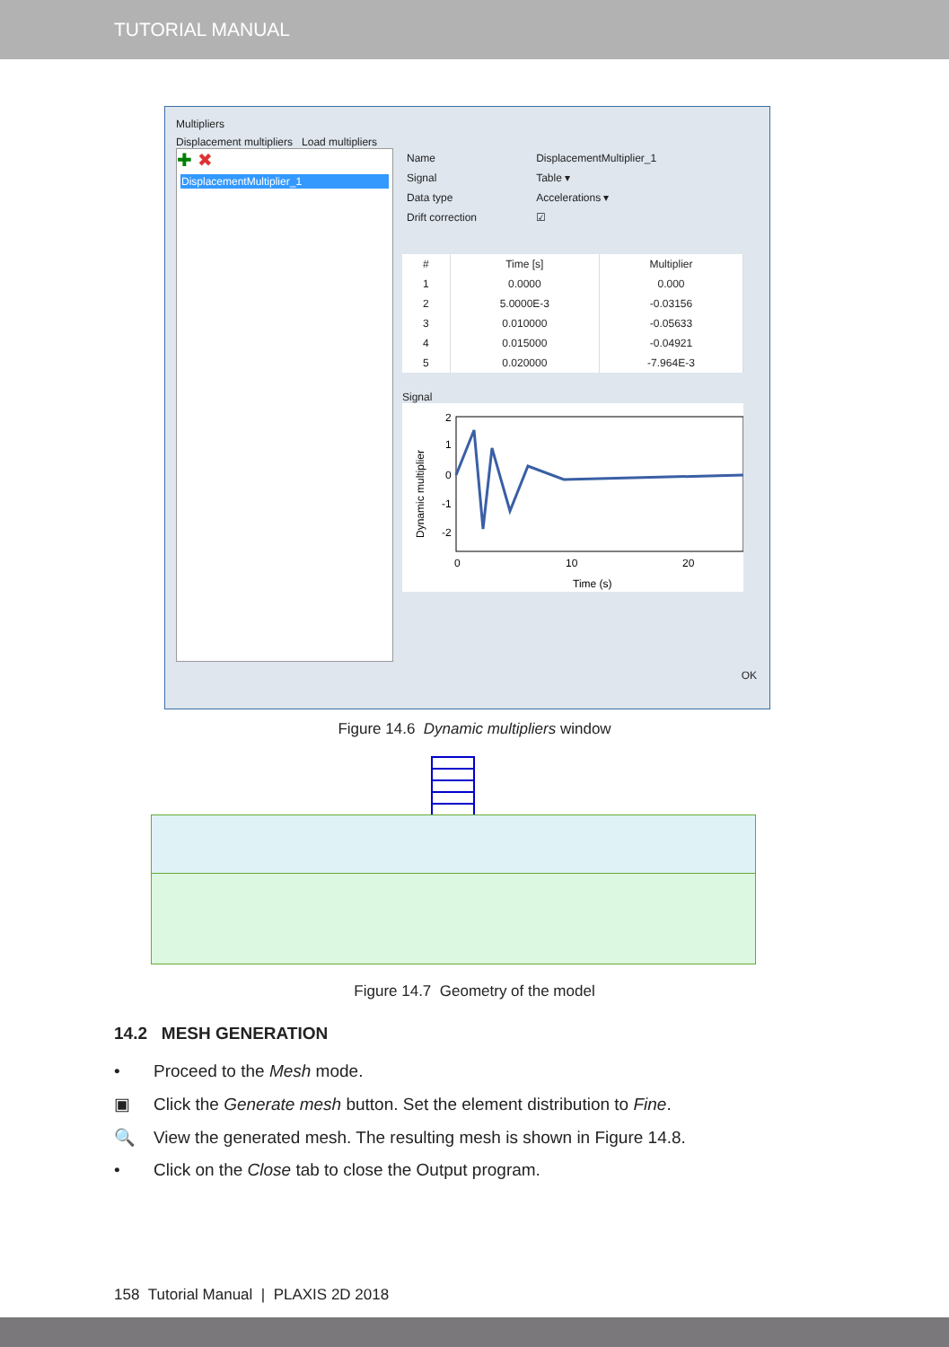TUTORIAL MANUAL
Multipliers
Displacement multipliers Load multipliers
✚ ✖
DisplacementMultiplier_1
| Name | DisplacementMultiplier_1 |
| Signal | Table ▾ |
| Data type | Accelerations ▾ |
| Drift correction | ☑ |
| # | Time [s] | Multiplier |
| --- | --- | --- |
| 1 | 0.0000 | 0.000 |
| 2 | 5.0000E-3 | -0.03156 |
| 3 | 0.010000 | -0.05633 |
| 4 | 0.015000 | -0.04921 |
| 5 | 0.020000 | -7.964E-3 |
Signal
2
1
0
-1
-2
0
10
20
Time (s)
Dynamic multiplier
OK
Figure 14.6 Dynamic multipliers window
Figure 14.7 Geometry of the model
14.2 MESH GENERATION
• Proceed to the Mesh mode.
▣ Click the Generate mesh button. Set the element distribution to Fine.
🔍 View the generated mesh. The resulting mesh is shown in Figure 14.8.
• Click on the Close tab to close the Output program.
158 Tutorial Manual | PLAXIS 2D 2018